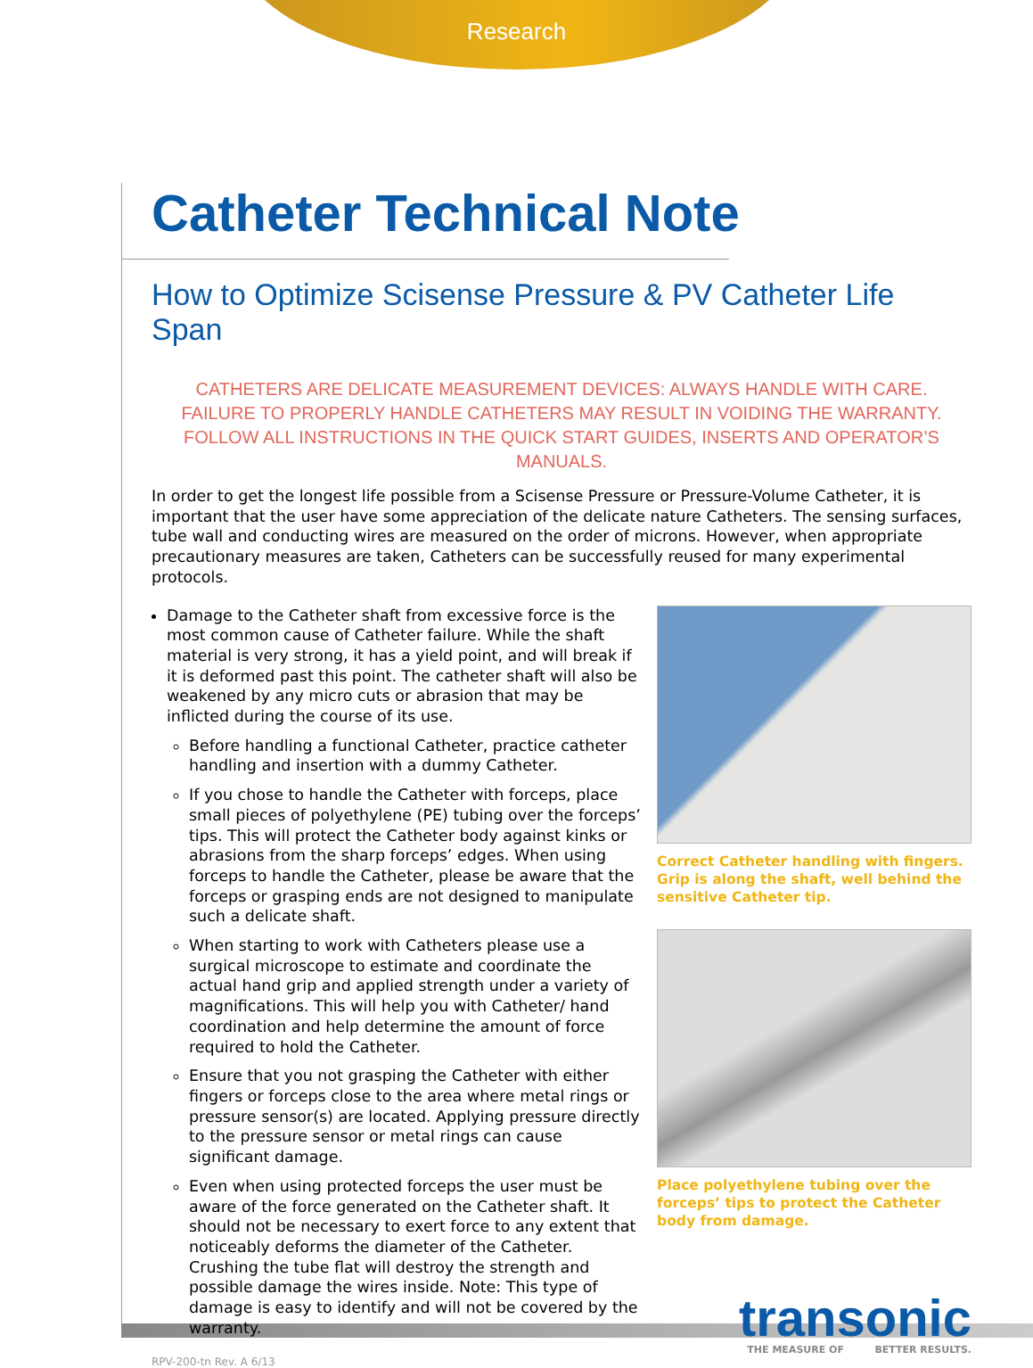Research
Catheter Technical Note
How to Optimize Scisense Pressure & PV Catheter Life Span
CATHETERS ARE DELICATE MEASUREMENT DEVICES: ALWAYS HANDLE WITH CARE.
FAILURE TO PROPERLY HANDLE CATHETERS MAY RESULT IN VOIDING THE WARRANTY.
FOLLOW ALL INSTRUCTIONS IN THE QUICK START GUIDES, INSERTS AND OPERATOR’S MANUALS.
In order to get the longest life possible from a Scisense Pressure or Pressure-Volume Catheter, it is important that the user have some appreciation of the delicate nature Catheters. The sensing surfaces, tube wall and conducting wires are measured on the order of microns. However, when appropriate precautionary measures are taken, Catheters can be successfully reused for many experimental protocols.
Damage to the Catheter shaft from excessive force is the most common cause of Catheter failure. While the shaft material is very strong, it has a yield point, and will break if it is deformed past this point. The catheter shaft will also be weakened by any micro cuts or abrasion that may be inflicted during the course of its use.
Before handling a functional Catheter, practice catheter handling and insertion with a dummy Catheter.
If you chose to handle the Catheter with forceps, place small pieces of polyethylene (PE) tubing over the forceps’ tips. This will protect the Catheter body against kinks or abrasions from the sharp forceps’ edges. When using forceps to handle the Catheter, please be aware that the forceps or grasping ends are not designed to manipulate such a delicate shaft.
When starting to work with Catheters please use a surgical microscope to estimate and coordinate the actual hand grip and applied strength under a variety of magnifications. This will help you with Catheter/ hand coordination and help determine the amount of force required to hold the Catheter.
Ensure that you not grasping the Catheter with either fingers or forceps close to the area where metal rings or pressure sensor(s) are located. Applying pressure directly to the pressure sensor or metal rings can cause significant damage.
Even when using protected forceps the user must be aware of the force generated on the Catheter shaft. It should not be necessary to exert force to any extent that noticeably deforms the diameter of the Catheter. Crushing the tube flat will destroy the strength and possible damage the wires inside. Note: This type of damage is easy to identify and will not be covered by the warranty.
RPV-200-tn Rev. A 6/13
Correct Catheter handling with fingers. Grip is along the shaft, well behind the sensitive Catheter tip.
Place polyethylene tubing over the forceps’ tips to protect the Catheter body from damage.
transonic
THE MEASURE OF BETTER RESULTS.